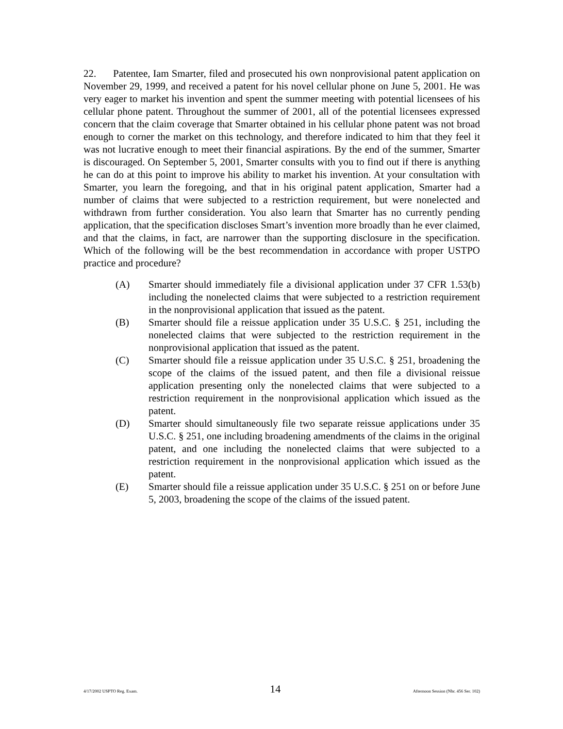22. Patentee, Iam Smarter, filed and prosecuted his own nonprovisional patent application on November 29, 1999, and received a patent for his novel cellular phone on June 5, 2001. He was very eager to market his invention and spent the summer meeting with potential licensees of his cellular phone patent. Throughout the summer of 2001, all of the potential licensees expressed concern that the claim coverage that Smarter obtained in his cellular phone patent was not broad enough to corner the market on this technology, and therefore indicated to him that they feel it was not lucrative enough to meet their financial aspirations. By the end of the summer, Smarter is discouraged. On September 5, 2001, Smarter consults with you to find out if there is anything he can do at this point to improve his ability to market his invention. At your consultation with Smarter, you learn the foregoing, and that in his original patent application, Smarter had a number of claims that were subjected to a restriction requirement, but were nonelected and withdrawn from further consideration. You also learn that Smarter has no currently pending application, that the specification discloses Smart’s invention more broadly than he ever claimed, and that the claims, in fact, are narrower than the supporting disclosure in the specification. Which of the following will be the best recommendation in accordance with proper USTPO practice and procedure?
(A) Smarter should immediately file a divisional application under 37 CFR 1.53(b) including the nonelected claims that were subjected to a restriction requirement in the nonprovisional application that issued as the patent.
(B) Smarter should file a reissue application under 35 U.S.C. § 251, including the nonelected claims that were subjected to the restriction requirement in the nonprovisional application that issued as the patent.
(C) Smarter should file a reissue application under 35 U.S.C. § 251, broadening the scope of the claims of the issued patent, and then file a divisional reissue application presenting only the nonelected claims that were subjected to a restriction requirement in the nonprovisional application which issued as the patent.
(D) Smarter should simultaneously file two separate reissue applications under 35 U.S.C. § 251, one including broadening amendments of the claims in the original patent, and one including the nonelected claims that were subjected to a restriction requirement in the nonprovisional application which issued as the patent.
(E) Smarter should file a reissue application under 35 U.S.C. § 251 on or before June 5, 2003, broadening the scope of the claims of the issued patent.
4/17/2002 USPTO Reg. Exam. 14 Afternoon Session (Nbr. 456 Ser. 102)